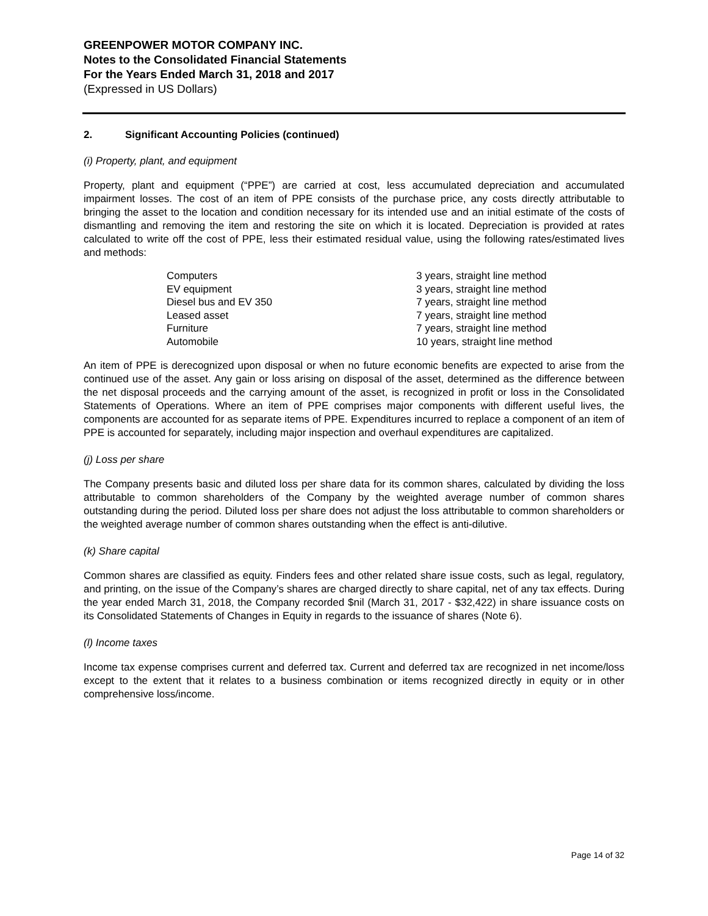GREENPOWER MOTOR COMPANY INC.
Notes to the Consolidated Financial Statements
For the Years Ended March 31, 2018 and 2017
(Expressed in US Dollars)
2. Significant Accounting Policies (continued)
(i) Property, plant, and equipment
Property, plant and equipment (“PPE”) are carried at cost, less accumulated depreciation and accumulated impairment losses. The cost of an item of PPE consists of the purchase price, any costs directly attributable to bringing the asset to the location and condition necessary for its intended use and an initial estimate of the costs of dismantling and removing the item and restoring the site on which it is located. Depreciation is provided at rates calculated to write off the cost of PPE, less their estimated residual value, using the following rates/estimated lives and methods:
| Computers | 3 years, straight line method |
| EV equipment | 3 years, straight line method |
| Diesel bus and EV 350 | 7 years, straight line method |
| Leased asset | 7 years, straight line method |
| Furniture | 7 years, straight line method |
| Automobile | 10 years, straight line method |
An item of PPE is derecognized upon disposal or when no future economic benefits are expected to arise from the continued use of the asset. Any gain or loss arising on disposal of the asset, determined as the difference between the net disposal proceeds and the carrying amount of the asset, is recognized in profit or loss in the Consolidated Statements of Operations. Where an item of PPE comprises major components with different useful lives, the components are accounted for as separate items of PPE. Expenditures incurred to replace a component of an item of PPE is accounted for separately, including major inspection and overhaul expenditures are capitalized.
(j) Loss per share
The Company presents basic and diluted loss per share data for its common shares, calculated by dividing the loss attributable to common shareholders of the Company by the weighted average number of common shares outstanding during the period. Diluted loss per share does not adjust the loss attributable to common shareholders or the weighted average number of common shares outstanding when the effect is anti-dilutive.
(k) Share capital
Common shares are classified as equity. Finders fees and other related share issue costs, such as legal, regulatory, and printing, on the issue of the Company’s shares are charged directly to share capital, net of any tax effects. During the year ended March 31, 2018, the Company recorded $nil (March 31, 2017 - $32,422) in share issuance costs on its Consolidated Statements of Changes in Equity in regards to the issuance of shares (Note 6).
(l) Income taxes
Income tax expense comprises current and deferred tax. Current and deferred tax are recognized in net income/loss except to the extent that it relates to a business combination or items recognized directly in equity or in other comprehensive loss/income.
Page 14 of 32